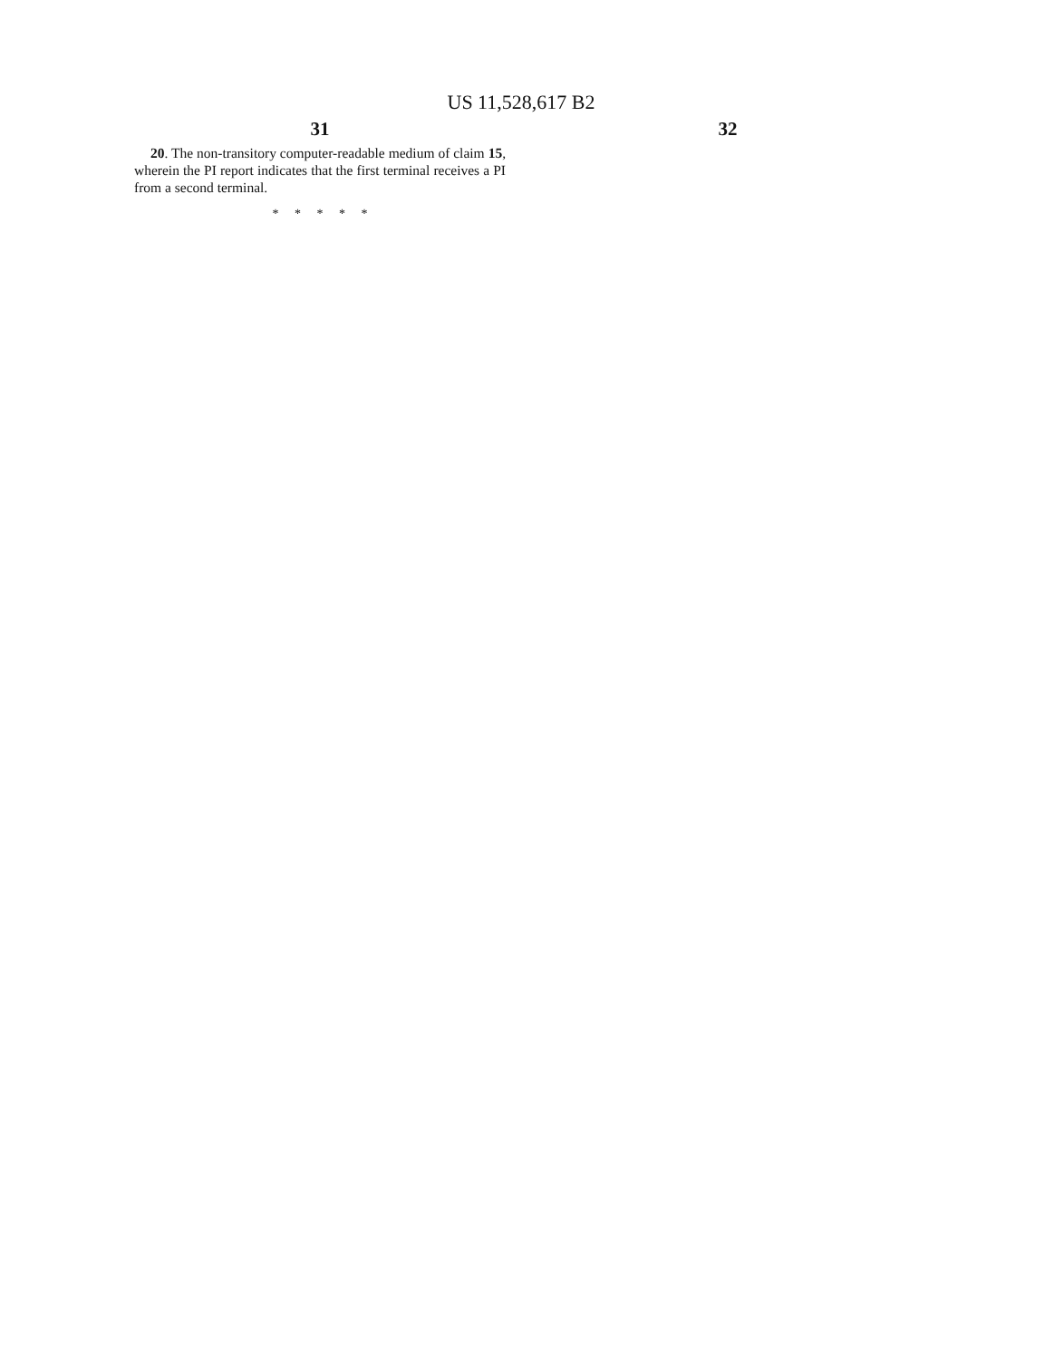US 11,528,617 B2
31
20. The non-transitory computer-readable medium of claim 15, wherein the PI report indicates that the first terminal receives a PI from a second terminal.
* * * * *
32